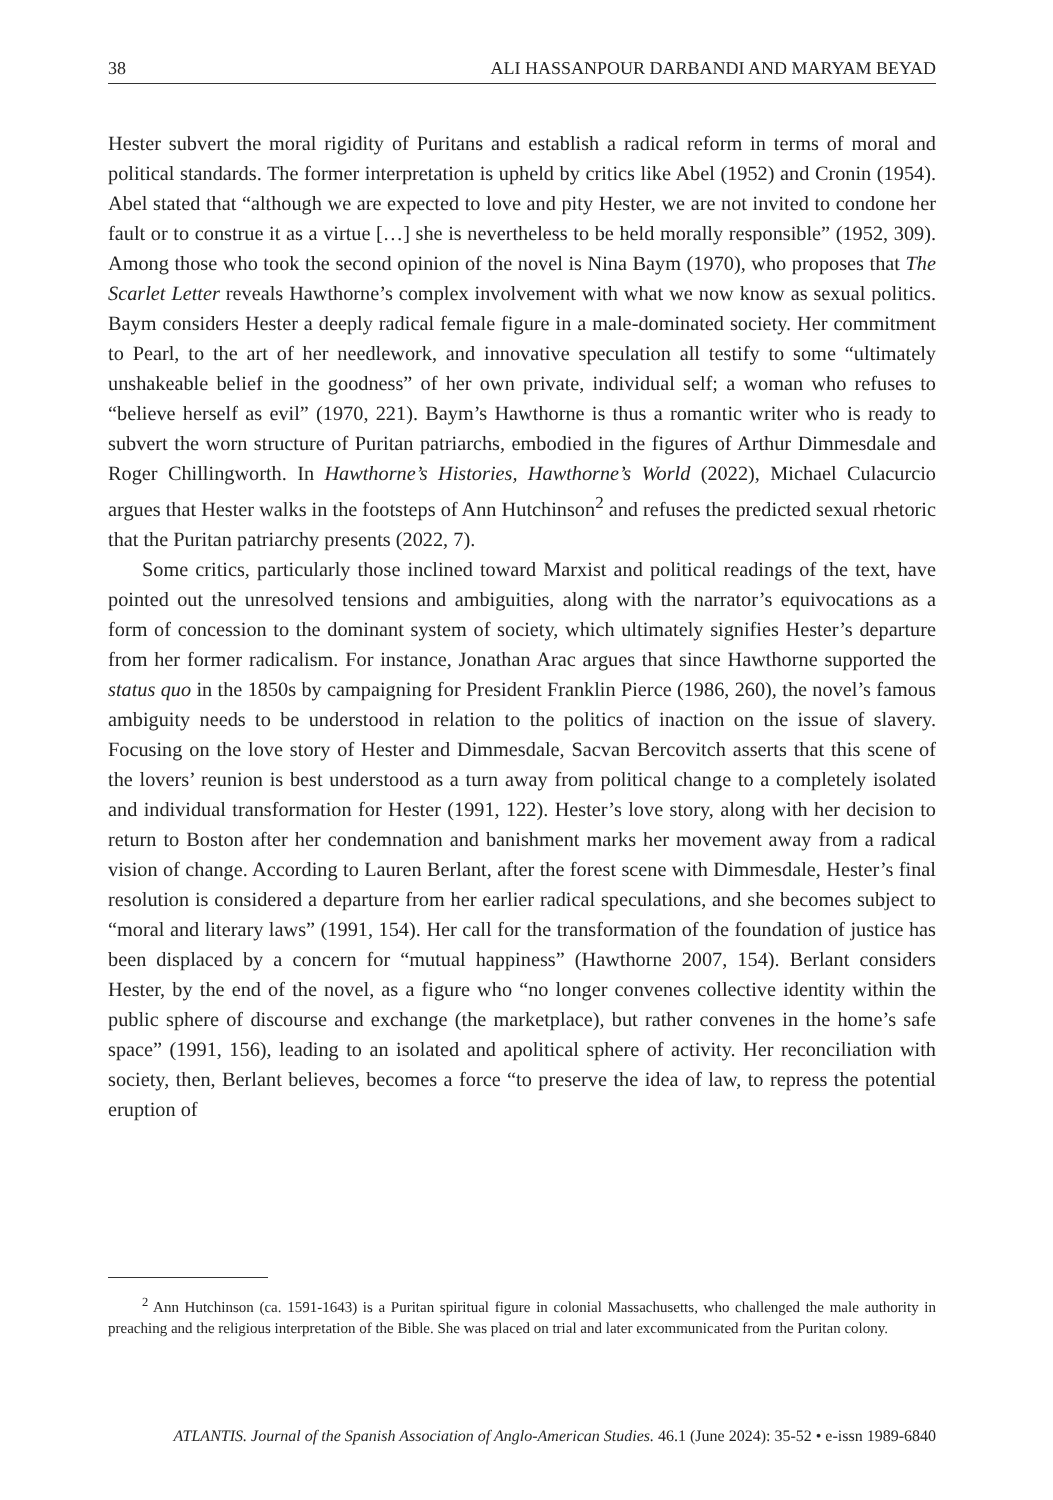38 ALI HASSANPOUR DARBANDI AND MARYAM BEYAD
Hester subvert the moral rigidity of Puritans and establish a radical reform in terms of moral and political standards. The former interpretation is upheld by critics like Abel (1952) and Cronin (1954). Abel stated that “although we are expected to love and pity Hester, we are not invited to condone her fault or to construe it as a virtue […] she is nevertheless to be held morally responsible” (1952, 309). Among those who took the second opinion of the novel is Nina Baym (1970), who proposes that The Scarlet Letter reveals Hawthorne’s complex involvement with what we now know as sexual politics. Baym considers Hester a deeply radical female figure in a male-dominated society. Her commitment to Pearl, to the art of her needlework, and innovative speculation all testify to some “ultimately unshakeable belief in the goodness” of her own private, individual self; a woman who refuses to “believe herself as evil” (1970, 221). Baym’s Hawthorne is thus a romantic writer who is ready to subvert the worn structure of Puritan patriarchs, embodied in the figures of Arthur Dimmesdale and Roger Chillingworth. In Hawthorne’s Histories, Hawthorne’s World (2022), Michael Culacurcio argues that Hester walks in the footsteps of Ann Hutchinson<sup>2</sup> and refuses the predicted sexual rhetoric that the Puritan patriarchy presents (2022, 7).
Some critics, particularly those inclined toward Marxist and political readings of the text, have pointed out the unresolved tensions and ambiguities, along with the narrator’s equivocations as a form of concession to the dominant system of society, which ultimately signifies Hester’s departure from her former radicalism. For instance, Jonathan Arac argues that since Hawthorne supported the status quo in the 1850s by campaigning for President Franklin Pierce (1986, 260), the novel’s famous ambiguity needs to be understood in relation to the politics of inaction on the issue of slavery. Focusing on the love story of Hester and Dimmesdale, Sacvan Bercovitch asserts that this scene of the lovers’ reunion is best understood as a turn away from political change to a completely isolated and individual transformation for Hester (1991, 122). Hester’s love story, along with her decision to return to Boston after her condemnation and banishment marks her movement away from a radical vision of change. According to Lauren Berlant, after the forest scene with Dimmesdale, Hester’s final resolution is considered a departure from her earlier radical speculations, and she becomes subject to “moral and literary laws” (1991, 154). Her call for the transformation of the foundation of justice has been displaced by a concern for “mutual happiness” (Hawthorne 2007, 154). Berlant considers Hester, by the end of the novel, as a figure who “no longer convenes collective identity within the public sphere of discourse and exchange (the marketplace), but rather convenes in the home’s safe space” (1991, 156), leading to an isolated and apolitical sphere of activity. Her reconciliation with society, then, Berlant believes, becomes a force “to preserve the idea of law, to repress the potential eruption of
<sup>2</sup> Ann Hutchinson (ca. 1591-1643) is a Puritan spiritual figure in colonial Massachusetts, who challenged the male authority in preaching and the religious interpretation of the Bible. She was placed on trial and later excommunicated from the Puritan colony.
ATLANTIS. Journal of the Spanish Association of Anglo-American Studies. 46.1 (June 2024): 35-52 • e-issn 1989-6840